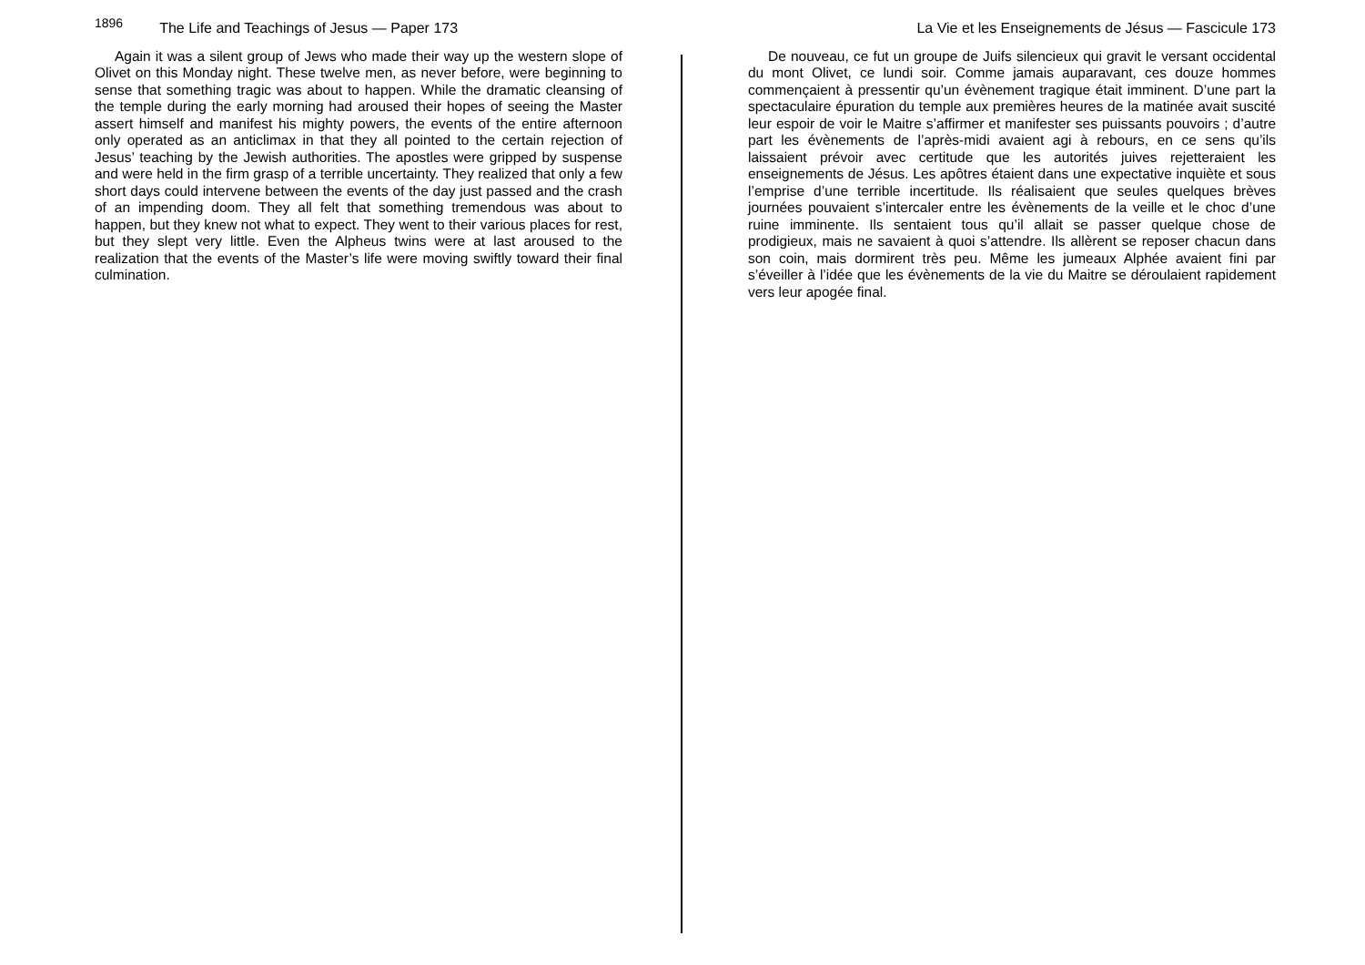1896 The Life and Teachings of Jesus — Paper 173
Again it was a silent group of Jews who made their way up the western slope of Olivet on this Monday night. These twelve men, as never before, were beginning to sense that something tragic was about to happen. While the dramatic cleansing of the temple during the early morning had aroused their hopes of seeing the Master assert himself and manifest his mighty powers, the events of the entire afternoon only operated as an anticlimax in that they all pointed to the certain rejection of Jesus’ teaching by the Jewish authorities. The apostles were gripped by suspense and were held in the firm grasp of a terrible uncertainty. They realized that only a few short days could intervene between the events of the day just passed and the crash of an impending doom. They all felt that something tremendous was about to happen, but they knew not what to expect. They went to their various places for rest, but they slept very little. Even the Alpheus twins were at last aroused to the realization that the events of the Master’s life were moving swiftly toward their final culmination.
La Vie et les Enseignements de Jésus — Fascicule 173
De nouveau, ce fut un groupe de Juifs silencieux qui gravit le versant occidental du mont Olivet, ce lundi soir. Comme jamais auparavant, ces douze hommes commençaient à pressentir qu’un évènement tragique était imminent. D’une part la spectaculaire épuration du temple aux premières heures de la matinée avait suscité leur espoir de voir le Maitre s’affirmer et manifester ses puissants pouvoirs ; d’autre part les évènements de l’après-midi avaient agi à rebours, en ce sens qu’ils laissaient prévoir avec certitude que les autorités juives rejetteraient les enseignements de Jésus. Les apôtres étaient dans une expectative inquiète et sous l’emprise d’une terrible incertitude. Ils réalisaient que seules quelques brèves journées pouvaient s’intercaler entre les évènements de la veille et le choc d’une ruine imminente. Ils sentaient tous qu’il allait se passer quelque chose de prodigieux, mais ne savaient à quoi s’attendre. Ils allèrent se reposer chacun dans son coin, mais dormirent très peu. Même les jumeaux Alphée avaient fini par s’éveiller à l’idée que les évènements de la vie du Maitre se déroulaient rapidement vers leur apogée final.